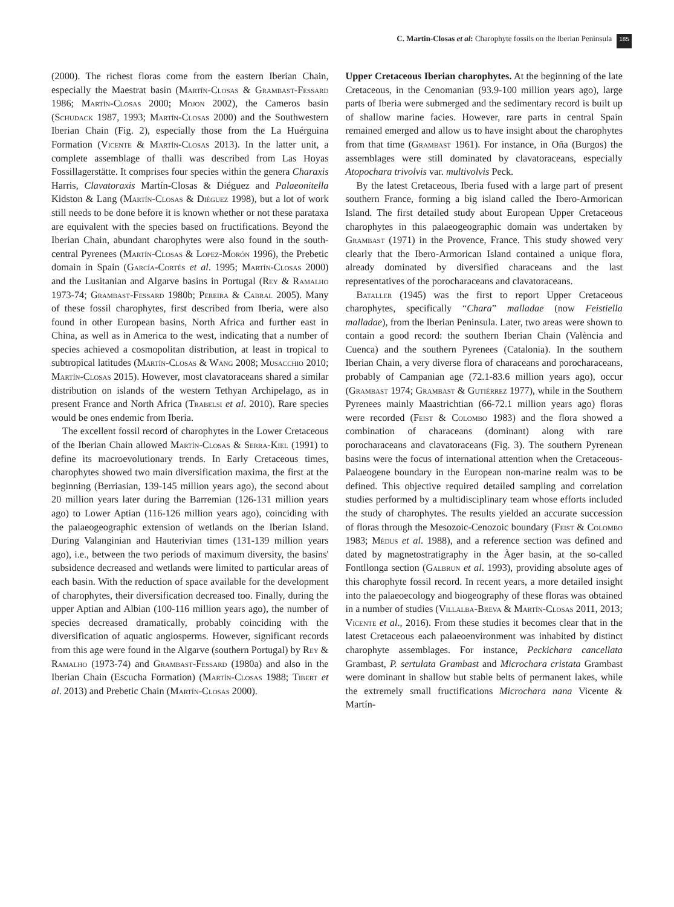C. Martin-Closas et al: Charophyte fossils on the Iberian Peninsula 185
(2000). The richest floras come from the eastern Iberian Chain, especially the Maestrat basin (Martín-Closas & Grambast-Fessard 1986; Martín-Closas 2000; Mojon 2002), the Cameros basin (Schudack 1987, 1993; Martín-Closas 2000) and the Southwestern Iberian Chain (Fig. 2), especially those from the La Huérguina Formation (Vicente & Martín-Closas 2013). In the latter unit, a complete assemblage of thalli was described from Las Hoyas Fossillagerstätte. It comprises four species within the genera Charaxis Harris, Clavatoraxis Martín-Closas & Diéguez and Palaeonitella Kidston & Lang (Martín-Closas & Diéguez 1998), but a lot of work still needs to be done before it is known whether or not these parataxa are equivalent with the species based on fructifications. Beyond the Iberian Chain, abundant charophytes were also found in the south-central Pyrenees (Martín-Closas & Lopez-Morón 1996), the Prebetic domain in Spain (García-Cortés et al. 1995; Martín-Closas 2000) and the Lusitanian and Algarve basins in Portugal (Rey & Ramalho 1973-74; Grambast-Fessard 1980b; Pereira & Cabral 2005). Many of these fossil charophytes, first described from Iberia, were also found in other European basins, North Africa and further east in China, as well as in America to the west, indicating that a number of species achieved a cosmopolitan distribution, at least in tropical to subtropical latitudes (Martín-Closas & Wang 2008; Musacchio 2010; Martín-Closas 2015). However, most clavatoraceans shared a similar distribution on islands of the western Tethyan Archipelago, as in present France and North Africa (Trabelsi et al. 2010). Rare species would be ones endemic from Iberia.
The excellent fossil record of charophytes in the Lower Cretaceous of the Iberian Chain allowed Martín-Closas & Serra-Kiel (1991) to define its macroevolutionary trends. In Early Cretaceous times, charophytes showed two main diversification maxima, the first at the beginning (Berriasian, 139-145 million years ago), the second about 20 million years later during the Barremian (126-131 million years ago) to Lower Aptian (116-126 million years ago), coinciding with the palaeogeographic extension of wetlands on the Iberian Island. During Valanginian and Hauterivian times (131-139 million years ago), i.e., between the two periods of maximum diversity, the basins' subsidence decreased and wetlands were limited to particular areas of each basin. With the reduction of space available for the development of charophytes, their diversification decreased too. Finally, during the upper Aptian and Albian (100-116 million years ago), the number of species decreased dramatically, probably coinciding with the diversification of aquatic angiosperms. However, significant records from this age were found in the Algarve (southern Portugal) by Rey & Ramalho (1973-74) and Grambast-Fessard (1980a) and also in the Iberian Chain (Escucha Formation) (Martín-Closas 1988; Tibert et al. 2013) and Prebetic Chain (Martín-Closas 2000).
Upper Cretaceous Iberian charophytes. At the beginning of the late Cretaceous, in the Cenomanian (93.9-100 million years ago), large parts of Iberia were submerged and the sedimentary record is built up of shallow marine facies. However, rare parts in central Spain remained emerged and allow us to have insight about the charophytes from that time (Grambast 1961). For instance, in Oña (Burgos) the assemblages were still dominated by clavatoraceans, especially Atopochara trivolvis var. multivolvis Peck.
By the latest Cretaceous, Iberia fused with a large part of present southern France, forming a big island called the Ibero-Armorican Island. The first detailed study about European Upper Cretaceous charophytes in this palaeogeographic domain was undertaken by Grambast (1971) in the Provence, France. This study showed very clearly that the Ibero-Armorican Island contained a unique flora, already dominated by diversified characeans and the last representatives of the porocharaceans and clavatoraceans.
Bataller (1945) was the first to report Upper Cretaceous charophytes, specifically “Chara” malladae (now Feistiella malladae), from the Iberian Peninsula. Later, two areas were shown to contain a good record: the southern Iberian Chain (València and Cuenca) and the southern Pyrenees (Catalonia). In the southern Iberian Chain, a very diverse flora of characeans and porocharaceans, probably of Campanian age (72.1-83.6 million years ago), occur (Grambast 1974; Grambast & Gutiérrez 1977), while in the Southern Pyrenees mainly Maastrichtian (66-72.1 million years ago) floras were recorded (Feist & Colombo 1983) and the flora showed a combination of characeans (dominant) along with rare porocharaceans and clavatoraceans (Fig. 3). The southern Pyrenean basins were the focus of international attention when the Cretaceous-Palaeogene boundary in the European non-marine realm was to be defined. This objective required detailed sampling and correlation studies performed by a multidisciplinary team whose efforts included the study of charophytes. The results yielded an accurate succession of floras through the Mesozoic-Cenozoic boundary (Feist & Colombo 1983; Médus et al. 1988), and a reference section was defined and dated by magnetostratigraphy in the Àger basin, at the so-called Fontllonga section (Galbrun et al. 1993), providing absolute ages of this charophyte fossil record. In recent years, a more detailed insight into the palaeoecology and biogeography of these floras was obtained in a number of studies (Villalba-Breva & Martín-Closas 2011, 2013; Vicente et al., 2016). From these studies it becomes clear that in the latest Cretaceous each palaeoenvironment was inhabited by distinct charophyte assemblages. For instance, Peckichara cancellata Grambast, P. sertulata Grambast and Microchara cristata Grambast were dominant in shallow but stable belts of permanent lakes, while the extremely small fructifications Microchara nana Vicente & Martín-